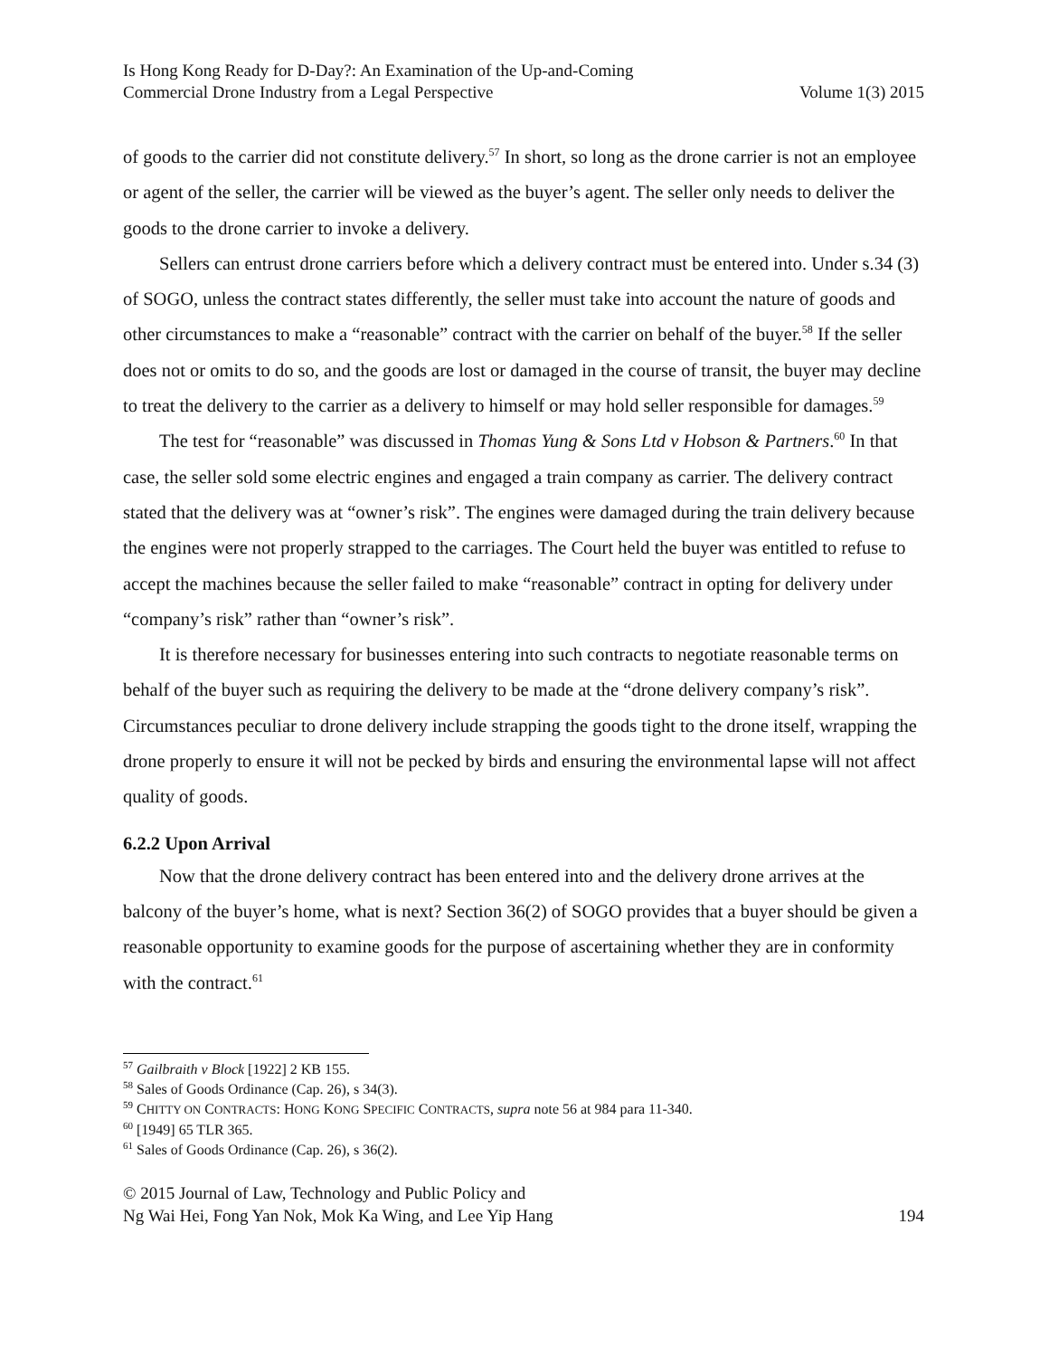Is Hong Kong Ready for D-Day?: An Examination of the Up-and-Coming
Commercial Drone Industry from a Legal Perspective
Volume 1(3) 2015
of goods to the carrier did not constitute delivery.<sup>57</sup> In short, so long as the drone carrier is not an employee or agent of the seller, the carrier will be viewed as the buyer’s agent. The seller only needs to deliver the goods to the drone carrier to invoke a delivery.
Sellers can entrust drone carriers before which a delivery contract must be entered into. Under s.34 (3) of SOGO, unless the contract states differently, the seller must take into account the nature of goods and other circumstances to make a “reasonable” contract with the carrier on behalf of the buyer.<sup>58</sup> If the seller does not or omits to do so, and the goods are lost or damaged in the course of transit, the buyer may decline to treat the delivery to the carrier as a delivery to himself or may hold seller responsible for damages.<sup>59</sup>
The test for “reasonable” was discussed in Thomas Yung & Sons Ltd v Hobson & Partners.<sup>60</sup> In that case, the seller sold some electric engines and engaged a train company as carrier. The delivery contract stated that the delivery was at “owner’s risk”. The engines were damaged during the train delivery because the engines were not properly strapped to the carriages. The Court held the buyer was entitled to refuse to accept the machines because the seller failed to make “reasonable” contract in opting for delivery under “company’s risk” rather than “owner’s risk”.
It is therefore necessary for businesses entering into such contracts to negotiate reasonable terms on behalf of the buyer such as requiring the delivery to be made at the “drone delivery company’s risk”. Circumstances peculiar to drone delivery include strapping the goods tight to the drone itself, wrapping the drone properly to ensure it will not be pecked by birds and ensuring the environmental lapse will not affect quality of goods.
6.2.2 Upon Arrival
Now that the drone delivery contract has been entered into and the delivery drone arrives at the balcony of the buyer’s home, what is next? Section 36(2) of SOGO provides that a buyer should be given a reasonable opportunity to examine goods for the purpose of ascertaining whether they are in conformity with the contract.<sup>61</sup>
<sup>57</sup> Gailbraith v Block [1922] 2 KB 155.
<sup>58</sup> Sales of Goods Ordinance (Cap. 26), s 34(3).
<sup>59</sup> CHITTY ON CONTRACTS: HONG KONG SPECIFIC CONTRACTS, supra note 56 at 984 para 11-340.
<sup>60</sup> [1949] 65 TLR 365.
<sup>61</sup> Sales of Goods Ordinance (Cap. 26), s 36(2).
© 2015 Journal of Law, Technology and Public Policy and
Ng Wai Hei, Fong Yan Nok, Mok Ka Wing, and Lee Yip Hang
194